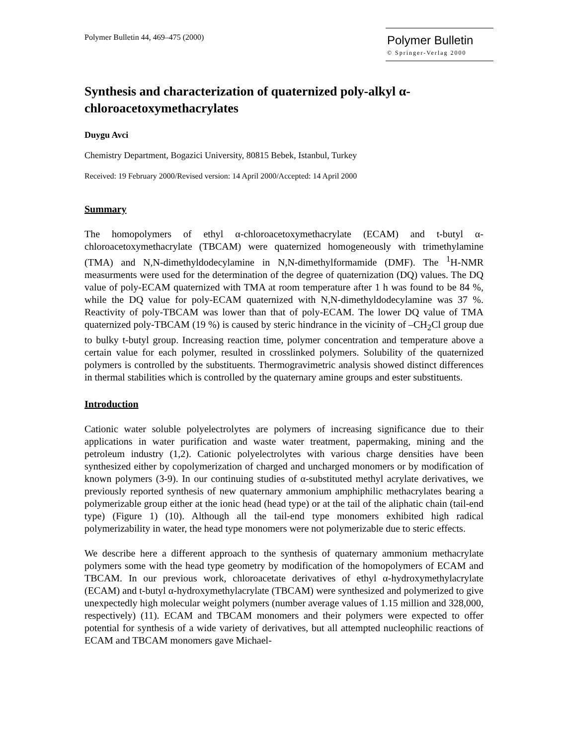Polymer Bulletin 44, 469–475 (2000)
Polymer Bulletin
© Springer-Verlag 2000
Synthesis and characterization of quaternized poly-alkyl α-chloroacetoxymethacrylates
Duygu Avci
Chemistry Department, Bogazici University, 80815 Bebek, Istanbul, Turkey
Received: 19 February 2000/Revised version: 14 April 2000/Accepted: 14 April 2000
Summary
The homopolymers of ethyl α-chloroacetoxymethacrylate (ECAM) and t-butyl α-chloroacetoxymethacrylate (TBCAM) were quaternized homogeneously with trimethylamine (TMA) and N,N-dimethyldodecylamine in N,N-dimethylformamide (DMF). The <sup>1</sup>H-NMR measurments were used for the determination of the degree of quaternization (DQ) values. The DQ value of poly-ECAM quaternized with TMA at room temperature after 1 h was found to be 84 %, while the DQ value for poly-ECAM quaternized with N,N-dimethyldodecylamine was 37 %. Reactivity of poly-TBCAM was lower than that of poly-ECAM. The lower DQ value of TMA quaternized poly-TBCAM (19 %) is caused by steric hindrance in the vicinity of –CH<sub>2</sub>Cl group due to bulky t-butyl group. Increasing reaction time, polymer concentration and temperature above a certain value for each polymer, resulted in crosslinked polymers. Solubility of the quaternized polymers is controlled by the substituents. Thermogravimetric analysis showed distinct differences in thermal stabilities which is controlled by the quaternary amine groups and ester substituents.
Introduction
Cationic water soluble polyelectrolytes are polymers of increasing significance due to their applications in water purification and waste water treatment, papermaking, mining and the petroleum industry (1,2). Cationic polyelectrolytes with various charge densities have been synthesized either by copolymerization of charged and uncharged monomers or by modification of known polymers (3-9). In our continuing studies of α-substituted methyl acrylate derivatives, we previously reported synthesis of new quaternary ammonium amphiphilic methacrylates bearing a polymerizable group either at the ionic head (head type) or at the tail of the aliphatic chain (tail-end type) (Figure 1) (10). Although all the tail-end type monomers exhibited high radical polymerizability in water, the head type monomers were not polymerizable due to steric effects.
We describe here a different approach to the synthesis of quaternary ammonium methacrylate polymers some with the head type geometry by modification of the homopolymers of ECAM and TBCAM. In our previous work, chloroacetate derivatives of ethyl α-hydroxymethylacrylate (ECAM) and t-butyl α-hydroxymethylacrylate (TBCAM) were synthesized and polymerized to give unexpectedly high molecular weight polymers (number average values of 1.15 million and 328,000, respectively) (11). ECAM and TBCAM monomers and their polymers were expected to offer potential for synthesis of a wide variety of derivatives, but all attempted nucleophilic reactions of ECAM and TBCAM monomers gave Michael-